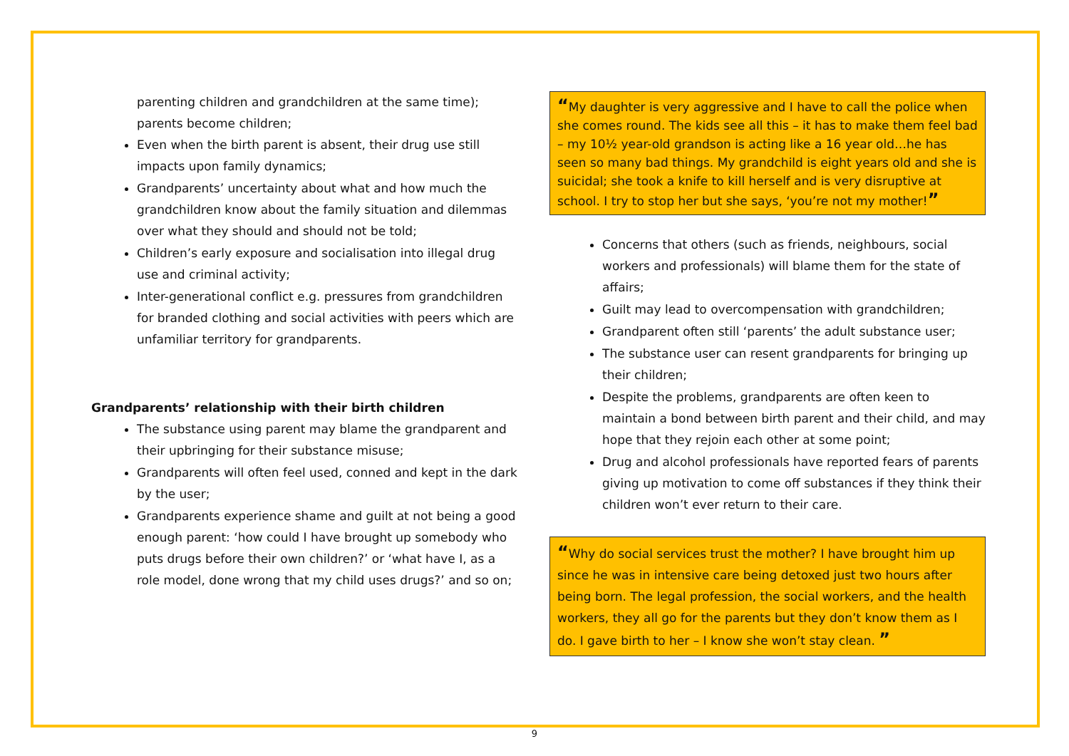parenting children and grandchildren at the same time); parents become children;
Even when the birth parent is absent, their drug use still impacts upon family dynamics;
Grandparents’ uncertainty about what and how much the grandchildren know about the family situation and dilemmas over what they should and should not be told;
Children’s early exposure and socialisation into illegal drug use and criminal activity;
Inter-generational conflict e.g. pressures from grandchildren for branded clothing and social activities with peers which are unfamiliar territory for grandparents.
Grandparents’ relationship with their birth children
The substance using parent may blame the grandparent and their upbringing for their substance misuse;
Grandparents will often feel used, conned and kept in the dark by the user;
Grandparents experience shame and guilt at not being a good enough parent: ‘how could I have brought up somebody who puts drugs before their own children?’ or ‘what have I, as a role model, done wrong that my child uses drugs?’ and so on;
“My daughter is very aggressive and I have to call the police when she comes round. The kids see all this – it has to make them feel bad – my 10½ year-old grandson is acting like a 16 year old…he has seen so many bad things. My grandchild is eight years old and she is suicidal; she took a knife to kill herself and is very disruptive at school. I try to stop her but she says, ‘you’re not my mother!”
Concerns that others (such as friends, neighbours, social workers and professionals) will blame them for the state of affairs;
Guilt may lead to overcompensation with grandchildren;
Grandparent often still ‘parents’ the adult substance user;
The substance user can resent grandparents for bringing up their children;
Despite the problems, grandparents are often keen to maintain a bond between birth parent and their child, and may hope that they rejoin each other at some point;
Drug and alcohol professionals have reported fears of parents giving up motivation to come off substances if they think their children won’t ever return to their care.
“Why do social services trust the mother? I have brought him up since he was in intensive care being detoxed just two hours after being born. The legal profession, the social workers, and the health workers, they all go for the parents but they don’t know them as I do. I gave birth to her – I know she won’t stay clean. ”
9